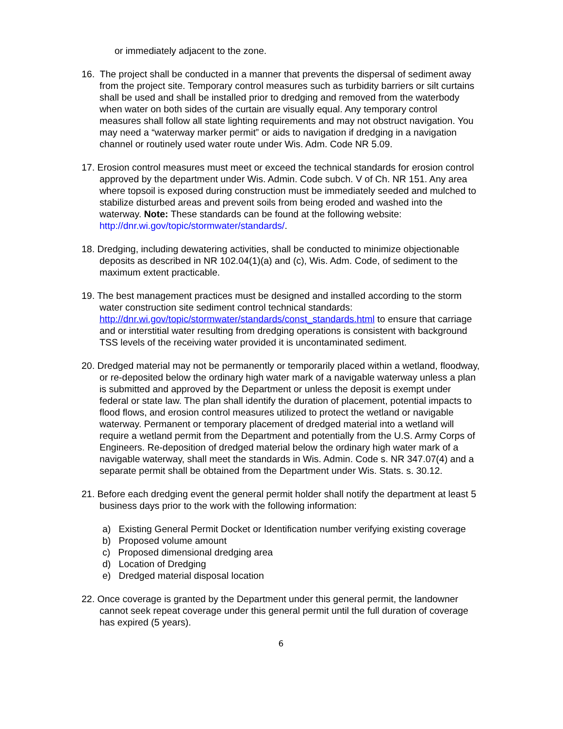or immediately adjacent to the zone.
16. The project shall be conducted in a manner that prevents the dispersal of sediment away from the project site. Temporary control measures such as turbidity barriers or silt curtains shall be used and shall be installed prior to dredging and removed from the waterbody when water on both sides of the curtain are visually equal. Any temporary control measures shall follow all state lighting requirements and may not obstruct navigation. You may need a “waterway marker permit” or aids to navigation if dredging in a navigation channel or routinely used water route under Wis. Adm. Code NR 5.09.
17. Erosion control measures must meet or exceed the technical standards for erosion control approved by the department under Wis. Admin. Code subch. V of Ch. NR 151. Any area where topsoil is exposed during construction must be immediately seeded and mulched to stabilize disturbed areas and prevent soils from being eroded and washed into the waterway. Note: These standards can be found at the following website: http://dnr.wi.gov/topic/stormwater/standards/.
18. Dredging, including dewatering activities, shall be conducted to minimize objectionable deposits as described in NR 102.04(1)(a) and (c), Wis. Adm. Code, of sediment to the maximum extent practicable.
19. The best management practices must be designed and installed according to the storm water construction site sediment control technical standards: http://dnr.wi.gov/topic/stormwater/standards/const_standards.html to ensure that carriage and or interstitial water resulting from dredging operations is consistent with background TSS levels of the receiving water provided it is uncontaminated sediment.
20. Dredged material may not be permanently or temporarily placed within a wetland, floodway, or re-deposited below the ordinary high water mark of a navigable waterway unless a plan is submitted and approved by the Department or unless the deposit is exempt under federal or state law. The plan shall identify the duration of placement, potential impacts to flood flows, and erosion control measures utilized to protect the wetland or navigable waterway. Permanent or temporary placement of dredged material into a wetland will require a wetland permit from the Department and potentially from the U.S. Army Corps of Engineers. Re-deposition of dredged material below the ordinary high water mark of a navigable waterway, shall meet the standards in Wis. Admin. Code s. NR 347.07(4) and a separate permit shall be obtained from the Department under Wis. Stats. s. 30.12.
21. Before each dredging event the general permit holder shall notify the department at least 5 business days prior to the work with the following information:
a) Existing General Permit Docket or Identification number verifying existing coverage
b) Proposed volume amount
c) Proposed dimensional dredging area
d) Location of Dredging
e) Dredged material disposal location
22. Once coverage is granted by the Department under this general permit, the landowner cannot seek repeat coverage under this general permit until the full duration of coverage has expired (5 years).
6